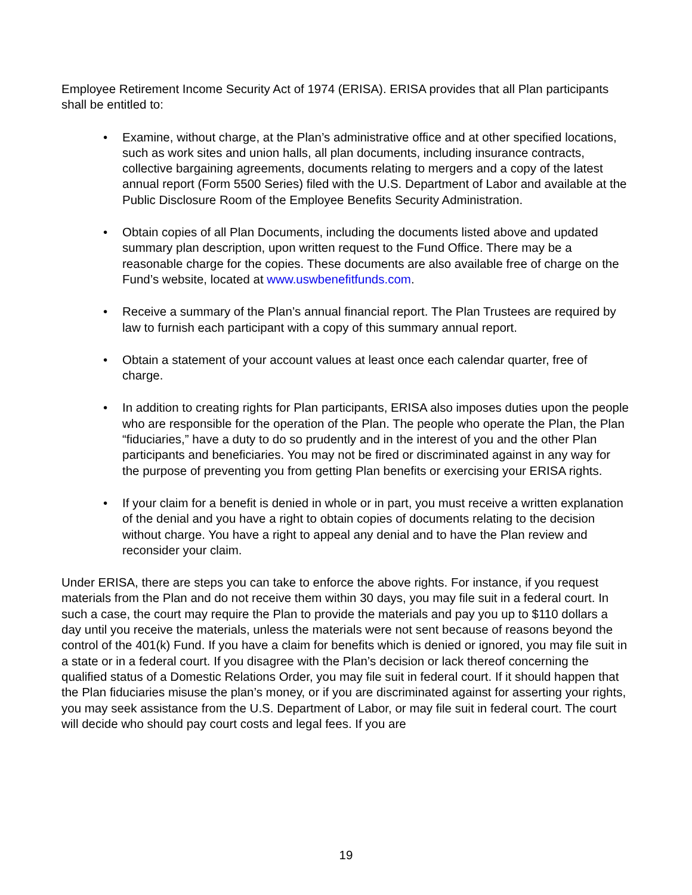Employee Retirement Income Security Act of 1974 (ERISA). ERISA provides that all Plan participants shall be entitled to:
• Examine, without charge, at the Plan’s administrative office and at other specified locations, such as work sites and union halls, all plan documents, including insurance contracts, collective bargaining agreements, documents relating to mergers and a copy of the latest annual report (Form 5500 Series) filed with the U.S. Department of Labor and available at the Public Disclosure Room of the Employee Benefits Security Administration.
• Obtain copies of all Plan Documents, including the documents listed above and updated summary plan description, upon written request to the Fund Office. There may be a reasonable charge for the copies. These documents are also available free of charge on the Fund’s website, located at www.uswbenefitfunds.com.
• Receive a summary of the Plan’s annual financial report. The Plan Trustees are required by law to furnish each participant with a copy of this summary annual report.
• Obtain a statement of your account values at least once each calendar quarter, free of charge.
• In addition to creating rights for Plan participants, ERISA also imposes duties upon the people who are responsible for the operation of the Plan. The people who operate the Plan, the Plan “fiduciaries,” have a duty to do so prudently and in the interest of you and the other Plan participants and beneficiaries. You may not be fired or discriminated against in any way for the purpose of preventing you from getting Plan benefits or exercising your ERISA rights.
• If your claim for a benefit is denied in whole or in part, you must receive a written explanation of the denial and you have a right to obtain copies of documents relating to the decision without charge. You have a right to appeal any denial and to have the Plan review and reconsider your claim.
Under ERISA, there are steps you can take to enforce the above rights. For instance, if you request materials from the Plan and do not receive them within 30 days, you may file suit in a federal court. In such a case, the court may require the Plan to provide the materials and pay you up to $110 dollars a day until you receive the materials, unless the materials were not sent because of reasons beyond the control of the 401(k) Fund. If you have a claim for benefits which is denied or ignored, you may file suit in a state or in a federal court. If you disagree with the Plan’s decision or lack thereof concerning the qualified status of a Domestic Relations Order, you may file suit in federal court. If it should happen that the Plan fiduciaries misuse the plan’s money, or if you are discriminated against for asserting your rights, you may seek assistance from the U.S. Department of Labor, or may file suit in federal court. The court will decide who should pay court costs and legal fees. If you are
19